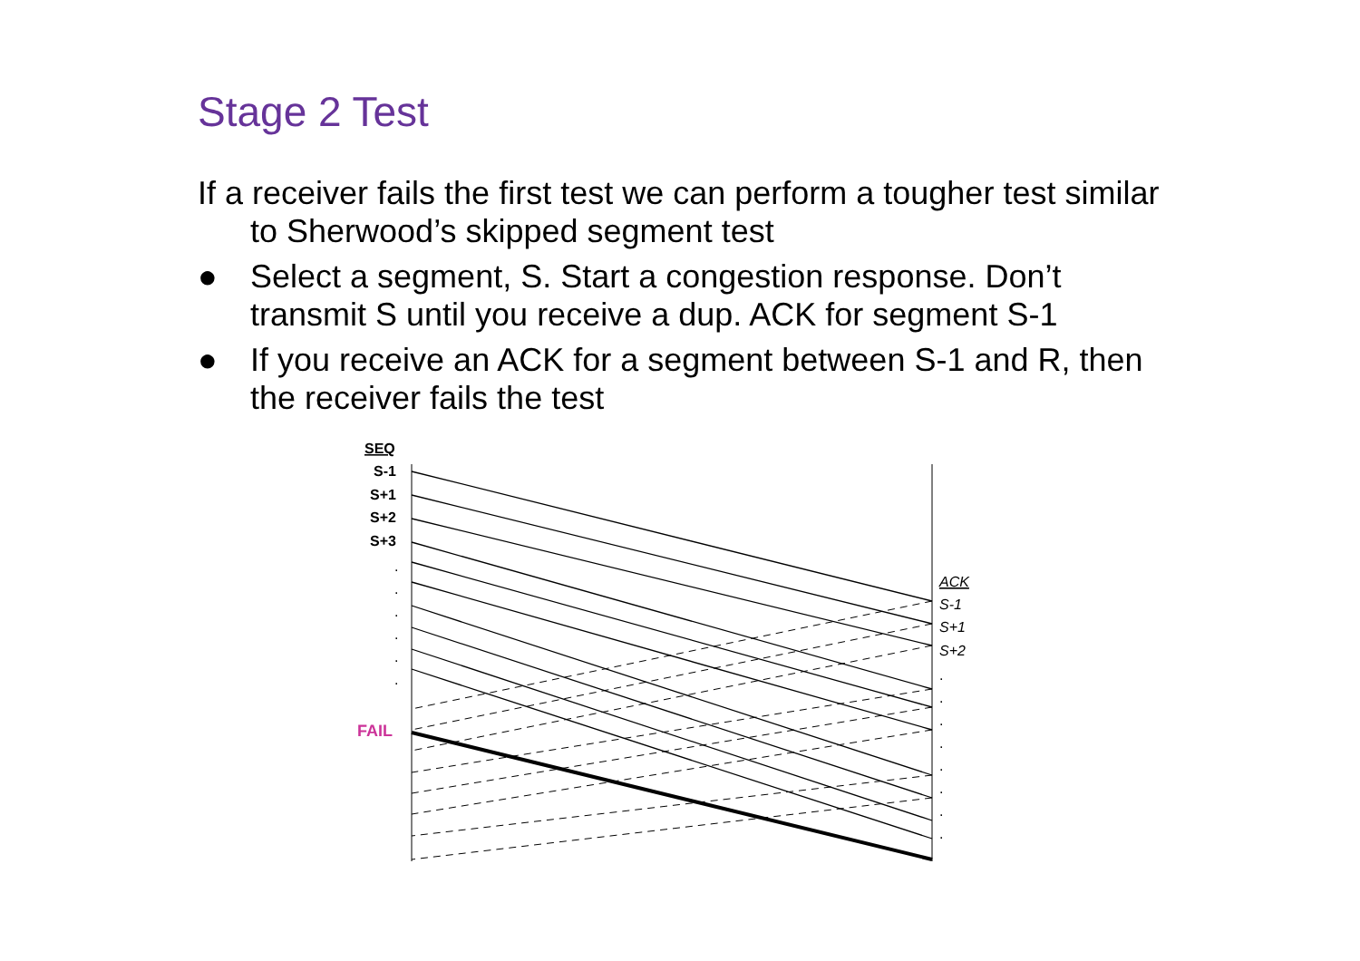Stage 2 Test
If a receiver fails the first test we can perform a tougher test similar to Sherwood’s skipped segment test
● Select a segment, S. Start a congestion response. Don’t transmit S until you receive a dup. ACK for segment S-1
● If you receive an ACK for a segment between S-1 and R, then the receiver fails the test
SEQ
S-1
S+1
S+2
S+3
.
.
.
.
.
.
FAIL
ACK
S-1
S+1
S+2
.
.
.
.
.
.
.
.